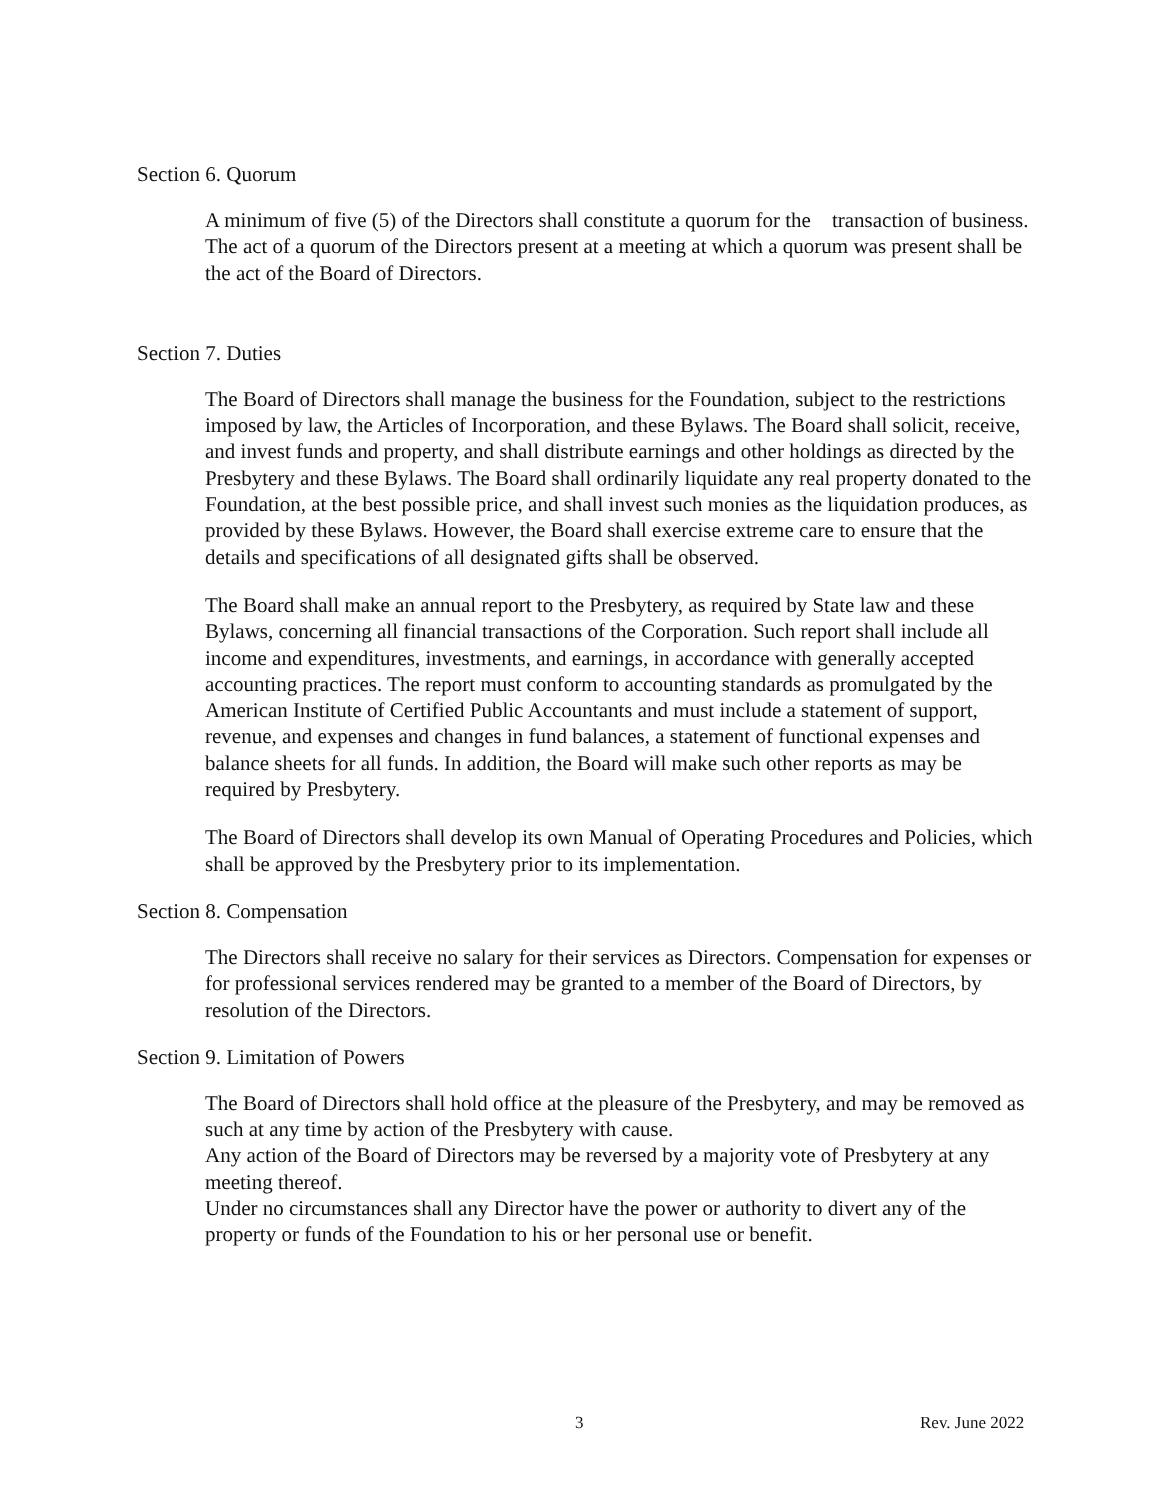Section 6. Quorum
A minimum of five (5) of the Directors shall constitute a quorum for the transaction of business. The act of a quorum of the Directors present at a meeting at which a quorum was present shall be the act of the Board of Directors.
Section 7. Duties
The Board of Directors shall manage the business for the Foundation, subject to the restrictions imposed by law, the Articles of Incorporation, and these Bylaws. The Board shall solicit, receive, and invest funds and property, and shall distribute earnings and other holdings as directed by the Presbytery and these Bylaws. The Board shall ordinarily liquidate any real property donated to the Foundation, at the best possible price, and shall invest such monies as the liquidation produces, as provided by these Bylaws. However, the Board shall exercise extreme care to ensure that the details and specifications of all designated gifts shall be observed.
The Board shall make an annual report to the Presbytery, as required by State law and these Bylaws, concerning all financial transactions of the Corporation. Such report shall include all income and expenditures, investments, and earnings, in accordance with generally accepted accounting practices. The report must conform to accounting standards as promulgated by the American Institute of Certified Public Accountants and must include a statement of support, revenue, and expenses and changes in fund balances, a statement of functional expenses and balance sheets for all funds. In addition, the Board will make such other reports as may be required by Presbytery.
The Board of Directors shall develop its own Manual of Operating Procedures and Policies, which shall be approved by the Presbytery prior to its implementation.
Section 8. Compensation
The Directors shall receive no salary for their services as Directors. Compensation for expenses or for professional services rendered may be granted to a member of the Board of Directors, by resolution of the Directors.
Section 9. Limitation of Powers
The Board of Directors shall hold office at the pleasure of the Presbytery, and may be removed as such at any time by action of the Presbytery with cause.
Any action of the Board of Directors may be reversed by a majority vote of Presbytery at any meeting thereof.
Under no circumstances shall any Director have the power or authority to divert any of the property or funds of the Foundation to his or her personal use or benefit.
3 Rev. June 2022